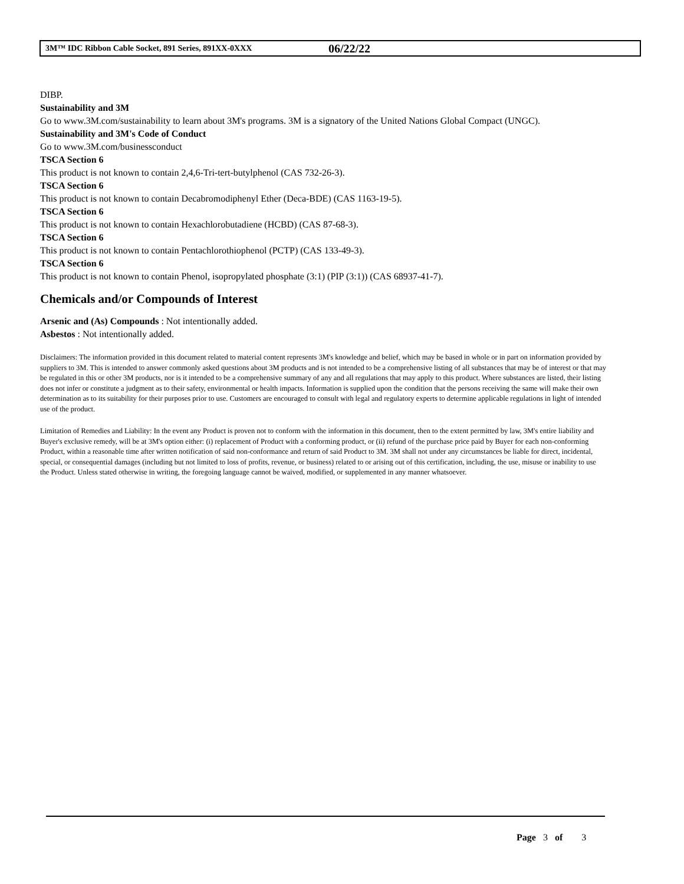3M™ IDC Ribbon Cable Socket, 891 Series, 891XX-0XXX 06/22/22
DIBP.
Sustainability and 3M
Go to www.3M.com/sustainability to learn about 3M's programs. 3M is a signatory of the United Nations Global Compact (UNGC).
Sustainability and 3M's Code of Conduct
Go to www.3M.com/businessconduct
TSCA Section 6
This product is not known to contain 2,4,6-Tri-tert-butylphenol (CAS 732-26-3).
TSCA Section 6
This product is not known to contain Decabromodiphenyl Ether (Deca-BDE) (CAS 1163-19-5).
TSCA Section 6
This product is not known to contain Hexachlorobutadiene (HCBD) (CAS 87-68-3).
TSCA Section 6
This product is not known to contain Pentachlorothiophenol (PCTP) (CAS 133-49-3).
TSCA Section 6
This product is not known to contain Phenol, isopropylated phosphate (3:1) (PIP (3:1)) (CAS 68937-41-7).
Chemicals and/or Compounds of Interest
Arsenic and (As) Compounds : Not intentionally added.
Asbestos : Not intentionally added.
Disclaimers: The information provided in this document related to material content represents 3M's knowledge and belief, which may be based in whole or in part on information provided by suppliers to 3M. This is intended to answer commonly asked questions about 3M products and is not intended to be a comprehensive listing of all substances that may be of interest or that may be regulated in this or other 3M products, nor is it intended to be a comprehensive summary of any and all regulations that may apply to this product. Where substances are listed, their listing does not infer or constitute a judgment as to their safety, environmental or health impacts. Information is supplied upon the condition that the persons receiving the same will make their own determination as to its suitability for their purposes prior to use. Customers are encouraged to consult with legal and regulatory experts to determine applicable regulations in light of intended use of the product.
Limitation of Remedies and Liability: In the event any Product is proven not to conform with the information in this document, then to the extent permitted by law, 3M's entire liability and Buyer's exclusive remedy, will be at 3M's option either: (i) replacement of Product with a conforming product, or (ii) refund of the purchase price paid by Buyer for each non-conforming Product, within a reasonable time after written notification of said non-conformance and return of said Product to 3M. 3M shall not under any circumstances be liable for direct, incidental, special, or consequential damages (including but not limited to loss of profits, revenue, or business) related to or arising out of this certification, including, the use, misuse or inability to use the Product. Unless stated otherwise in writing, the foregoing language cannot be waived, modified, or supplemented in any manner whatsoever.
Page 3 of 3